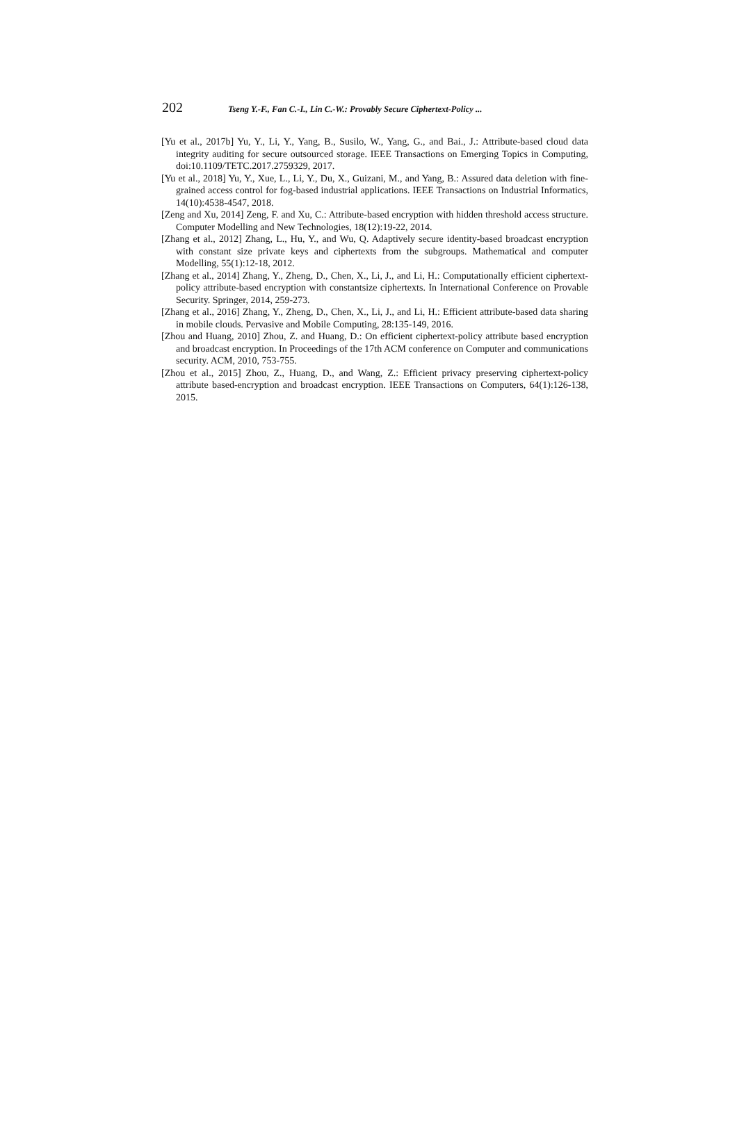202 Tseng Y.-F., Fan C.-I., Lin C.-W.: Provably Secure Ciphertext-Policy ...
[Yu et al., 2017b] Yu, Y., Li, Y., Yang, B., Susilo, W., Yang, G., and Bai., J.: Attribute-based cloud data integrity auditing for secure outsourced storage. IEEE Transactions on Emerging Topics in Computing, doi:10.1109/TETC.2017.2759329, 2017.
[Yu et al., 2018] Yu, Y., Xue, L., Li, Y., Du, X., Guizani, M., and Yang, B.: Assured data deletion with fine-grained access control for fog-based industrial applications. IEEE Transactions on Industrial Informatics, 14(10):4538-4547, 2018.
[Zeng and Xu, 2014] Zeng, F. and Xu, C.: Attribute-based encryption with hidden threshold access structure. Computer Modelling and New Technologies, 18(12):19-22, 2014.
[Zhang et al., 2012] Zhang, L., Hu, Y., and Wu, Q. Adaptively secure identity-based broadcast encryption with constant size private keys and ciphertexts from the subgroups. Mathematical and computer Modelling, 55(1):12-18, 2012.
[Zhang et al., 2014] Zhang, Y., Zheng, D., Chen, X., Li, J., and Li, H.: Computationally efficient ciphertext-policy attribute-based encryption with constantsize ciphertexts. In International Conference on Provable Security. Springer, 2014, 259-273.
[Zhang et al., 2016] Zhang, Y., Zheng, D., Chen, X., Li, J., and Li, H.: Efficient attribute-based data sharing in mobile clouds. Pervasive and Mobile Computing, 28:135-149, 2016.
[Zhou and Huang, 2010] Zhou, Z. and Huang, D.: On efficient ciphertext-policy attribute based encryption and broadcast encryption. In Proceedings of the 17th ACM conference on Computer and communications security. ACM, 2010, 753-755.
[Zhou et al., 2015] Zhou, Z., Huang, D., and Wang, Z.: Efficient privacy preserving ciphertext-policy attribute based-encryption and broadcast encryption. IEEE Transactions on Computers, 64(1):126-138, 2015.